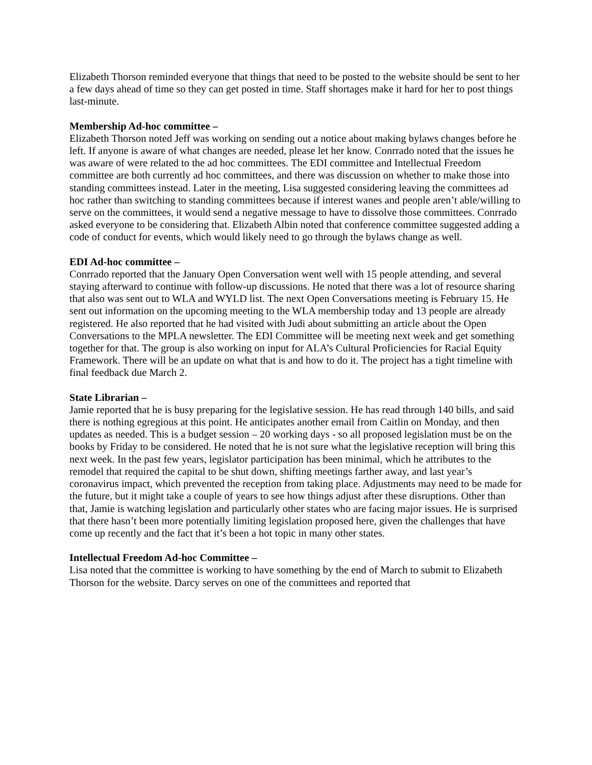Elizabeth Thorson reminded everyone that things that need to be posted to the website should be sent to her a few days ahead of time so they can get posted in time. Staff shortages make it hard for her to post things last-minute.
Membership Ad-hoc committee –
Elizabeth Thorson noted Jeff was working on sending out a notice about making bylaws changes before he left. If anyone is aware of what changes are needed, please let her know. Conrrado noted that the issues he was aware of were related to the ad hoc committees. The EDI committee and Intellectual Freedom committee are both currently ad hoc committees, and there was discussion on whether to make those into standing committees instead. Later in the meeting, Lisa suggested considering leaving the committees ad hoc rather than switching to standing committees because if interest wanes and people aren’t able/willing to serve on the committees, it would send a negative message to have to dissolve those committees. Conrrado asked everyone to be considering that. Elizabeth Albin noted that conference committee suggested adding a code of conduct for events, which would likely need to go through the bylaws change as well.
EDI Ad-hoc committee –
Conrrado reported that the January Open Conversation went well with 15 people attending, and several staying afterward to continue with follow-up discussions. He noted that there was a lot of resource sharing that also was sent out to WLA and WYLD list. The next Open Conversations meeting is February 15. He sent out information on the upcoming meeting to the WLA membership today and 13 people are already registered. He also reported that he had visited with Judi about submitting an article about the Open Conversations to the MPLA newsletter. The EDI Committee will be meeting next week and get something together for that. The group is also working on input for ALA’s Cultural Proficiencies for Racial Equity Framework. There will be an update on what that is and how to do it. The project has a tight timeline with final feedback due March 2.
State Librarian –
Jamie reported that he is busy preparing for the legislative session. He has read through 140 bills, and said there is nothing egregious at this point. He anticipates another email from Caitlin on Monday, and then updates as needed. This is a budget session – 20 working days - so all proposed legislation must be on the books by Friday to be considered. He noted that he is not sure what the legislative reception will bring this next week. In the past few years, legislator participation has been minimal, which he attributes to the remodel that required the capital to be shut down, shifting meetings farther away, and last year’s coronavirus impact, which prevented the reception from taking place. Adjustments may need to be made for the future, but it might take a couple of years to see how things adjust after these disruptions. Other than that, Jamie is watching legislation and particularly other states who are facing major issues. He is surprised that there hasn’t been more potentially limiting legislation proposed here, given the challenges that have come up recently and the fact that it’s been a hot topic in many other states.
Intellectual Freedom Ad-hoc Committee –
Lisa noted that the committee is working to have something by the end of March to submit to Elizabeth Thorson for the website. Darcy serves on one of the committees and reported that